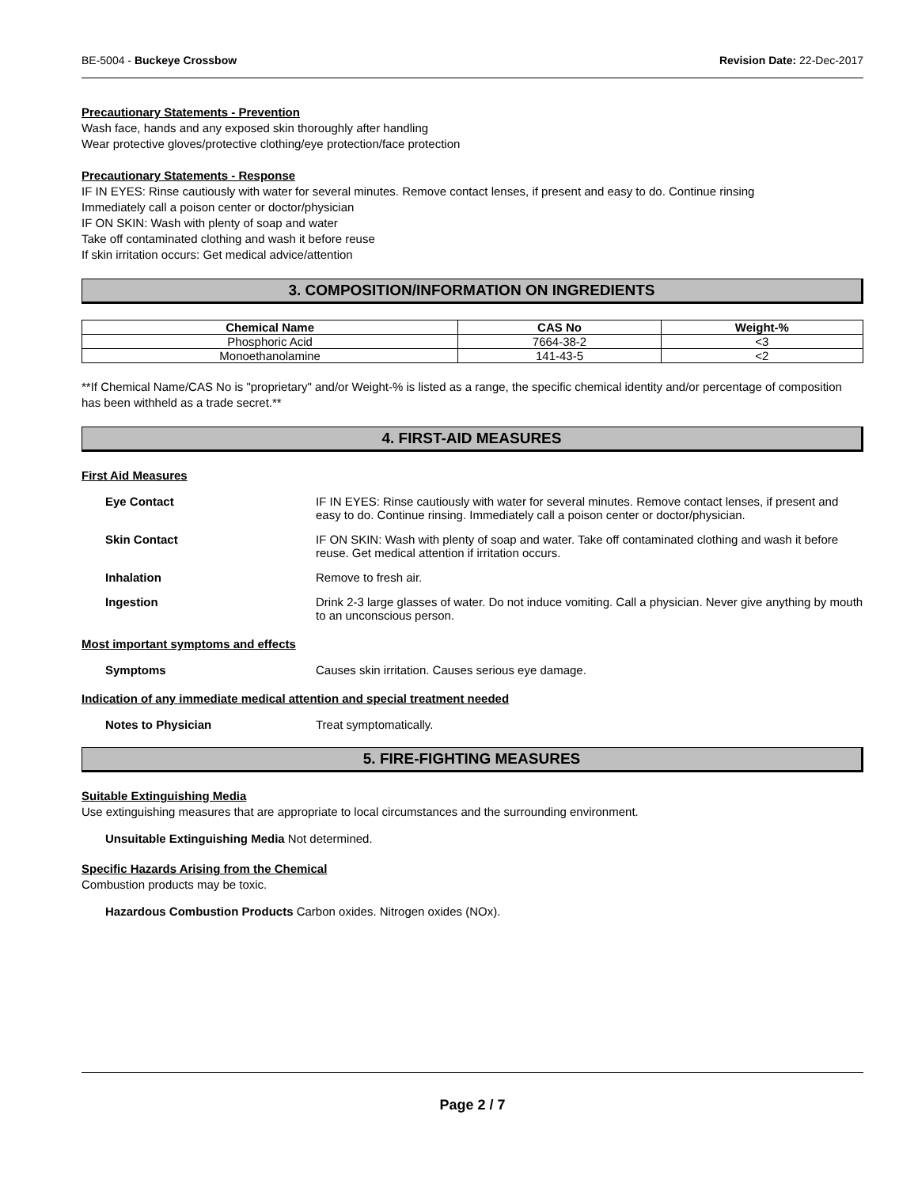BE-5004 - Buckeye Crossbow Revision Date: 22-Dec-2017
Precautionary Statements - Prevention
Wash face, hands and any exposed skin thoroughly after handling
Wear protective gloves/protective clothing/eye protection/face protection
Precautionary Statements - Response
IF IN EYES: Rinse cautiously with water for several minutes. Remove contact lenses, if present and easy to do. Continue rinsing
Immediately call a poison center or doctor/physician
IF ON SKIN: Wash with plenty of soap and water
Take off contaminated clothing and wash it before reuse
If skin irritation occurs: Get medical advice/attention
3. COMPOSITION/INFORMATION ON INGREDIENTS
| Chemical Name | CAS No | Weight-% |
| --- | --- | --- |
| Phosphoric Acid | 7664-38-2 | <3 |
| Monoethanolamine | 141-43-5 | <2 |
**If Chemical Name/CAS No is "proprietary" and/or Weight-% is listed as a range, the specific chemical identity and/or percentage of composition has been withheld as a trade secret.**
4. FIRST-AID MEASURES
First Aid Measures
Eye Contact IF IN EYES: Rinse cautiously with water for several minutes. Remove contact lenses, if present and easy to do. Continue rinsing. Immediately call a poison center or doctor/physician.
Skin Contact IF ON SKIN: Wash with plenty of soap and water. Take off contaminated clothing and wash it before reuse. Get medical attention if irritation occurs.
Inhalation Remove to fresh air.
Ingestion Drink 2-3 large glasses of water. Do not induce vomiting. Call a physician. Never give anything by mouth to an unconscious person.
Most important symptoms and effects
Symptoms Causes skin irritation. Causes serious eye damage.
Indication of any immediate medical attention and special treatment needed
Notes to Physician Treat symptomatically.
5. FIRE-FIGHTING MEASURES
Suitable Extinguishing Media
Use extinguishing measures that are appropriate to local circumstances and the surrounding environment.
Unsuitable Extinguishing Media Not determined.
Specific Hazards Arising from the Chemical
Combustion products may be toxic.
Hazardous Combustion Products Carbon oxides. Nitrogen oxides (NOx).
Page 2 / 7